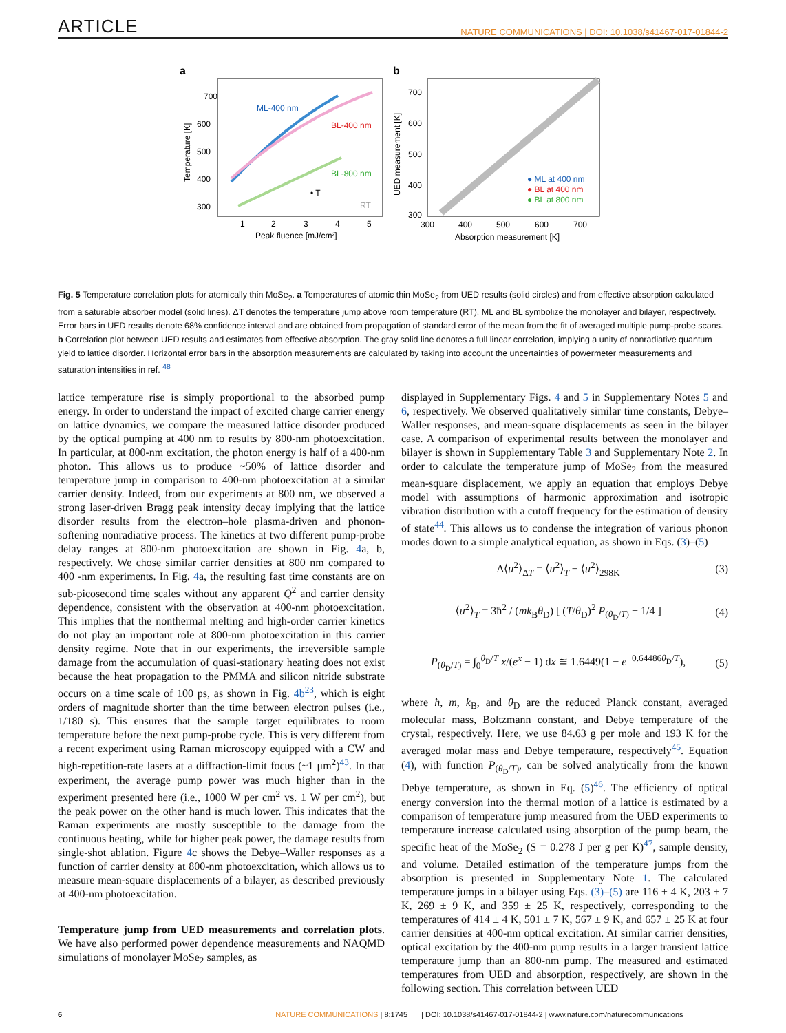ARTICLE NATURE COMMUNICATIONS | DOI: 10.1038/s41467-017-01844-2
a
700
600
500
400
300
ML-400 nm
BL-400 nm
BL-800 nm
• T
RT
1
2
3
4
5
Peak fluence [mJ/cm²]
Temperature [K]
b
700
600
500
400
300
300
400
500
600
700
Absorption measurement [K]
UED measurement [K]
● ML at 400 nm
● BL at 400 nm
● BL at 800 nm
Fig. 5 Temperature correlation plots for atomically thin MoSe<sub>2</sub>. a Temperatures of atomic thin MoSe<sub>2</sub> from UED results (solid circles) and from effective absorption calculated from a saturable absorber model (solid lines). ΔT denotes the temperature jump above room temperature (RT). ML and BL symbolize the monolayer and bilayer, respectively. Error bars in UED results denote 68% confidence interval and are obtained from propagation of standard error of the mean from the fit of averaged multiple pump-probe scans. b Correlation plot between UED results and estimates from effective absorption. The gray solid line denotes a full linear correlation, implying a unity of nonradiative quantum yield to lattice disorder. Horizontal error bars in the absorption measurements are calculated by taking into account the uncertainties of powermeter measurements and saturation intensities in ref. <sup>48</sup>
lattice temperature rise is simply proportional to the absorbed pump energy. In order to understand the impact of excited charge carrier energy on lattice dynamics, we compare the measured lattice disorder produced by the optical pumping at 400 nm to results by 800-nm photoexcitation. In particular, at 800-nm excitation, the photon energy is half of a 400-nm photon. This allows us to produce ~50% of lattice disorder and temperature jump in comparison to 400-nm photoexcitation at a similar carrier density. Indeed, from our experiments at 800 nm, we observed a strong laser-driven Bragg peak intensity decay implying that the lattice disorder results from the electron–hole plasma-driven and phonon-softening nonradiative process. The kinetics at two different pump-probe delay ranges at 800-nm photoexcitation are shown in Fig. 4a, b, respectively. We chose similar carrier densities at 800 nm compared to 400 -nm experiments. In Fig. 4a, the resulting fast time constants are on sub-picosecond time scales without any apparent Q<sup>2</sup> and carrier density dependence, consistent with the observation at 400-nm photoexcitation. This implies that the nonthermal melting and high-order carrier kinetics do not play an important role at 800-nm photoexcitation in this carrier density regime. Note that in our experiments, the irreversible sample damage from the accumulation of quasi-stationary heating does not exist because the heat propagation to the PMMA and silicon nitride substrate occurs on a time scale of 100 ps, as shown in Fig. 4b<sup>23</sup>, which is eight orders of magnitude shorter than the time between electron pulses (i.e., 1/180 s). This ensures that the sample target equilibrates to room temperature before the next pump-probe cycle. This is very different from a recent experiment using Raman microscopy equipped with a CW and high-repetition-rate lasers at a diffraction-limit focus (~1 μm<sup>2</sup>)<sup>43</sup>. In that experiment, the average pump power was much higher than in the experiment presented here (i.e., 1000 W per cm<sup>2</sup> vs. 1 W per cm<sup>2</sup>), but the peak power on the other hand is much lower. This indicates that the Raman experiments are mostly susceptible to the damage from the continuous heating, while for higher peak power, the damage results from single-shot ablation. Figure 4c shows the Debye–Waller responses as a function of carrier density at 800-nm photoexcitation, which allows us to measure mean-square displacements of a bilayer, as described previously at 400-nm photoexcitation.
Temperature jump from UED measurements and correlation plots. We have also performed power dependence measurements and NAQMD simulations of monolayer MoSe<sub>2</sub> samples, as
displayed in Supplementary Figs. 4 and 5 in Supplementary Notes 5 and 6, respectively. We observed qualitatively similar time constants, Debye–Waller responses, and mean-square displacements as seen in the bilayer case. A comparison of experimental results between the monolayer and bilayer is shown in Supplementary Table 3 and Supplementary Note 2. In order to calculate the temperature jump of MoSe<sub>2</sub> from the measured mean-square displacement, we apply an equation that employs Debye model with assumptions of harmonic approximation and isotropic vibration distribution with a cutoff frequency for the estimation of density of state<sup>44</sup>. This allows us to condense the integration of various phonon modes down to a simple analytical equation, as shown in Eqs. (3)–(5)
Δ⟨u<sup>2</sup>⟩<sub>ΔT</sub> = ⟨u<sup>2</sup>⟩<sub>T</sub> − ⟨u<sup>2</sup>⟩<sub>298K</sub> (3)
⟨u<sup>2</sup>⟩<sub>T</sub> = 3ħ<sup>2</sup> / (mk<sub>B</sub>θ<sub>D</sub>) [ (T/θ<sub>D</sub>)<sup>2</sup> P<sub>(θ<sub>D</sub>/T)</sub> + 1/4 ] (4)
P<sub>(θ<sub>D</sub>/T)</sub> = ∫<sub>0</sub><sup>θ<sub>D</sub>/T</sup> x/(e<sup>x</sup> − 1) dx ≅ 1.6449(1 − e<sup>−0.64486θ<sub>D</sub>/T</sup>), (5)
where ħ, m, k<sub>B</sub>, and θ<sub>D</sub> are the reduced Planck constant, averaged molecular mass, Boltzmann constant, and Debye temperature of the crystal, respectively. Here, we use 84.63 g per mole and 193 K for the averaged molar mass and Debye temperature, respectively<sup>45</sup>. Equation (4), with function P<sub>(θ<sub>D</sub>/T)</sub>, can be solved analytically from the known Debye temperature, as shown in Eq. (5)<sup>46</sup>. The efficiency of optical energy conversion into the thermal motion of a lattice is estimated by a comparison of temperature jump measured from the UED experiments to temperature increase calculated using absorption of the pump beam, the specific heat of the MoSe<sub>2</sub> (S = 0.278 J per g per K)<sup>47</sup>, sample density, and volume. Detailed estimation of the temperature jumps from the absorption is presented in Supplementary Note 1. The calculated temperature jumps in a bilayer using Eqs. (3)–(5) are 116 ± 4 K, 203 ± 7 K, 269 ± 9 K, and 359 ± 25 K, respectively, corresponding to the temperatures of 414 ± 4 K, 501 ± 7 K, 567 ± 9 K, and 657 ± 25 K at four carrier densities at 400-nm optical excitation. At similar carrier densities, optical excitation by the 400-nm pump results in a larger transient lattice temperature jump than an 800-nm pump. The measured and estimated temperatures from UED and absorption, respectively, are shown in the following section. This correlation between UED
6 NATURE COMMUNICATIONS | 8:1745 | DOI: 10.1038/s41467-017-01844-2 | www.nature.com/naturecommunications